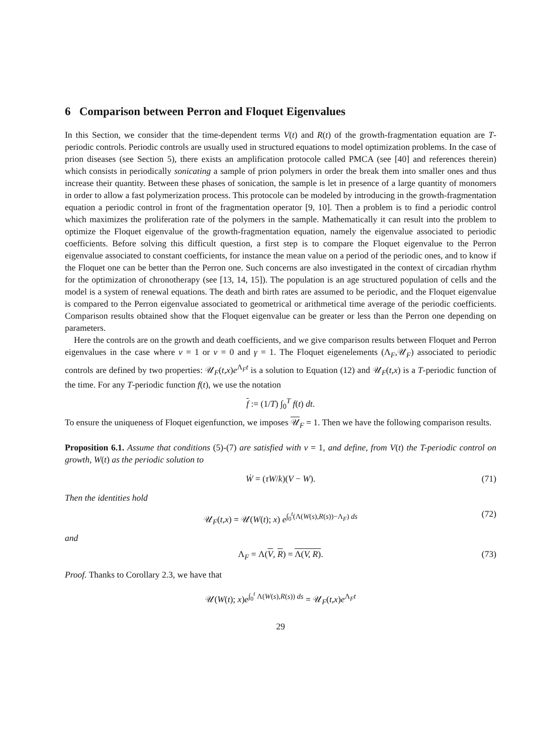6 Comparison between Perron and Floquet Eigenvalues
In this Section, we consider that the time-dependent terms V(t) and R(t) of the growth-fragmentation equation are T-periodic controls. Periodic controls are usually used in structured equations to model optimization problems. In the case of prion diseases (see Section 5), there exists an amplification protocole called PMCA (see [40] and references therein) which consists in periodically sonicating a sample of prion polymers in order the break them into smaller ones and thus increase their quantity. Between these phases of sonication, the sample is let in presence of a large quantity of monomers in order to allow a fast polymerization process. This protocole can be modeled by introducing in the growth-fragmentation equation a periodic control in front of the fragmentation operator [9, 10]. Then a problem is to find a periodic control which maximizes the proliferation rate of the polymers in the sample. Mathematically it can result into the problem to optimize the Floquet eigenvalue of the growth-fragmentation equation, namely the eigenvalue associated to periodic coefficients. Before solving this difficult question, a first step is to compare the Floquet eigenvalue to the Perron eigenvalue associated to constant coefficients, for instance the mean value on a period of the periodic ones, and to know if the Floquet one can be better than the Perron one. Such concerns are also investigated in the context of circadian rhythm for the optimization of chronotherapy (see [13, 14, 15]). The population is an age structured population of cells and the model is a system of renewal equations. The death and birth rates are assumed to be periodic, and the Floquet eigenvalue is compared to the Perron eigenvalue associated to geometrical or arithmetical time average of the periodic coefficients. Comparison results obtained show that the Floquet eigenvalue can be greater or less than the Perron one depending on parameters.
Here the controls are on the growth and death coefficients, and we give comparison results between Floquet and Perron eigenvalues in the case where ν = 1 or ν = 0 and γ = 1. The Floquet eigenelements (Λ<sub>F</sub>,𝒰<sub>F</sub>) associated to periodic controls are defined by two properties: 𝒰<sub>F</sub>(t,x)e<sup>Λ<sub>F</sub>t</sup> is a solution to Equation (12) and 𝒰<sub>F</sub>(t,x) is a T-periodic function of the time. For any T-periodic function f(t), we use the notation
f := (1/T) ∫<sub>0</sub><sup>T</sup> f(t) dt.
To ensure the uniqueness of Floquet eigenfunction, we imposes 𝒰<sub>F</sub> = 1. Then we have the following comparison results.
Proposition 6.1. Assume that conditions (5)-(7) are satisfied with ν = 1, and define, from V(t) the T-periodic control on growth, W(t) as the periodic solution to
Ẇ = (τW/k)(V − W). (71)
Then the identities hold
𝒰<sub>F</sub>(t,x) = 𝒰(W(t); x) e<sup>∫<sub>0</sub><sup>t</sup>(Λ(W(s),R(s))−Λ<sub>F</sub>) ds</sup> (72)
and
Λ<sub>F</sub> = Λ(V, R) = Λ(V, R). (73)
Proof. Thanks to Corollary 2.3, we have that
𝒰(W(t); x)e<sup>∫<sub>0</sub><sup>t</sup> Λ(W(s),R(s)) ds</sup> = 𝒰<sub>F</sub>(t,x)e<sup>Λ<sub>F</sub>t</sup>
29